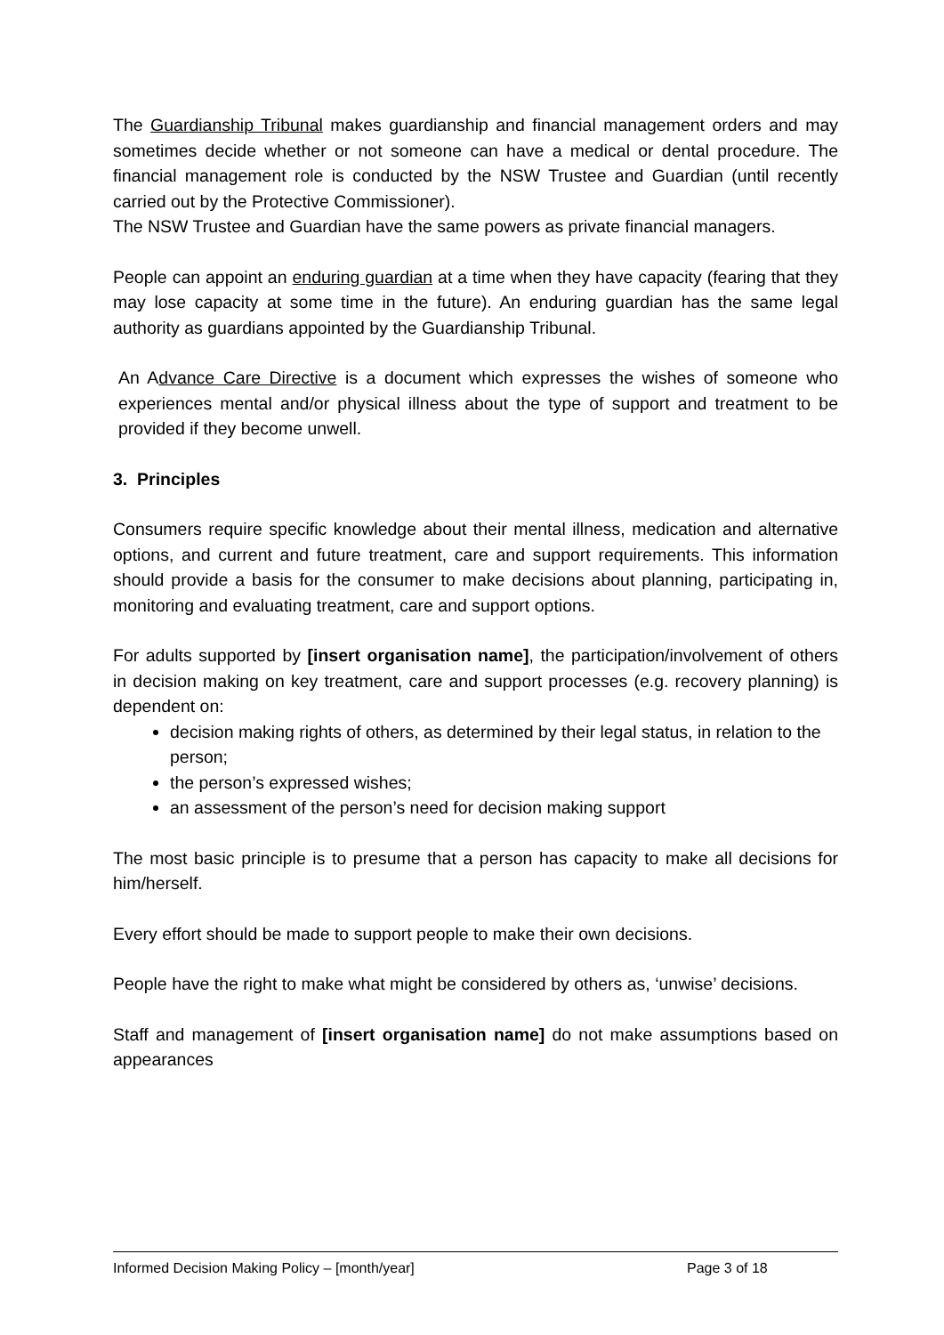The Guardianship Tribunal makes guardianship and financial management orders and may sometimes decide whether or not someone can have a medical or dental procedure. The financial management role is conducted by the NSW Trustee and Guardian (until recently carried out by the Protective Commissioner).
The NSW Trustee and Guardian have the same powers as private financial managers.
People can appoint an enduring guardian at a time when they have capacity (fearing that they may lose capacity at some time in the future). An enduring guardian has the same legal authority as guardians appointed by the Guardianship Tribunal.
An Advance Care Directive is a document which expresses the wishes of someone who experiences mental and/or physical illness about the type of support and treatment to be provided if they become unwell.
3. Principles
Consumers require specific knowledge about their mental illness, medication and alternative options, and current and future treatment, care and support requirements. This information should provide a basis for the consumer to make decisions about planning, participating in, monitoring and evaluating treatment, care and support options.
For adults supported by [insert organisation name], the participation/involvement of others in decision making on key treatment, care and support processes (e.g. recovery planning) is dependent on:
decision making rights of others, as determined by their legal status, in relation to the person;
the person’s expressed wishes;
an assessment of the person’s need for decision making support
The most basic principle is to presume that a person has capacity to make all decisions for him/herself.
Every effort should be made to support people to make their own decisions.
People have the right to make what might be considered by others as, ‘unwise’ decisions.
Staff and management of [insert organisation name] do not make assumptions based on appearances
Informed Decision Making Policy – [month/year] Page 3 of 18